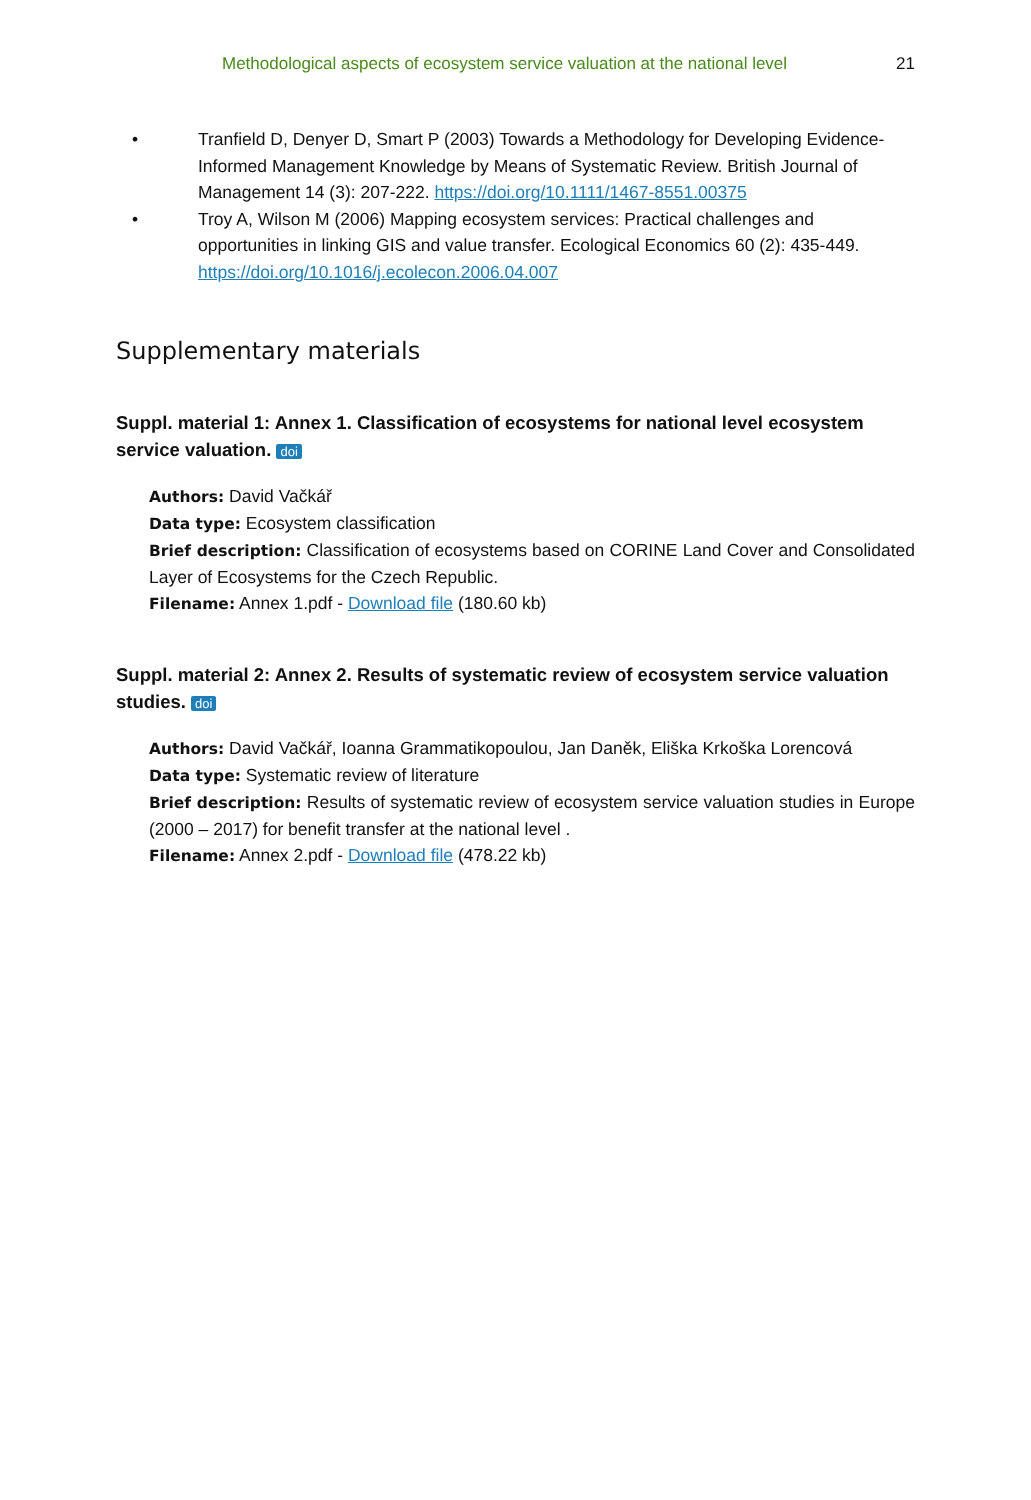Methodological aspects of ecosystem service valuation at the national level 21
• Tranfield D, Denyer D, Smart P (2003) Towards a Methodology for Developing Evidence-Informed Management Knowledge by Means of Systematic Review. British Journal of Management 14 (3): 207-222. https://doi.org/10.1111/1467-8551.00375
• Troy A, Wilson M (2006) Mapping ecosystem services: Practical challenges and opportunities in linking GIS and value transfer. Ecological Economics 60 (2): 435-449. https://doi.org/10.1016/j.ecolecon.2006.04.007
Supplementary materials
Suppl. material 1: Annex 1. Classification of ecosystems for national level ecosystem service valuation. doi
Authors: David Vačkář
Data type: Ecosystem classification
Brief description: Classification of ecosystems based on CORINE Land Cover and Consolidated Layer of Ecosystems for the Czech Republic.
Filename: Annex 1.pdf - Download file (180.60 kb)
Suppl. material 2: Annex 2. Results of systematic review of ecosystem service valuation studies. doi
Authors: David Vačkář, Ioanna Grammatikopoulou, Jan Daněk, Eliška Krkoška Lorencová
Data type: Systematic review of literature
Brief description: Results of systematic review of ecosystem service valuation studies in Europe (2000 – 2017) for benefit transfer at the national level .
Filename: Annex 2.pdf - Download file (478.22 kb)